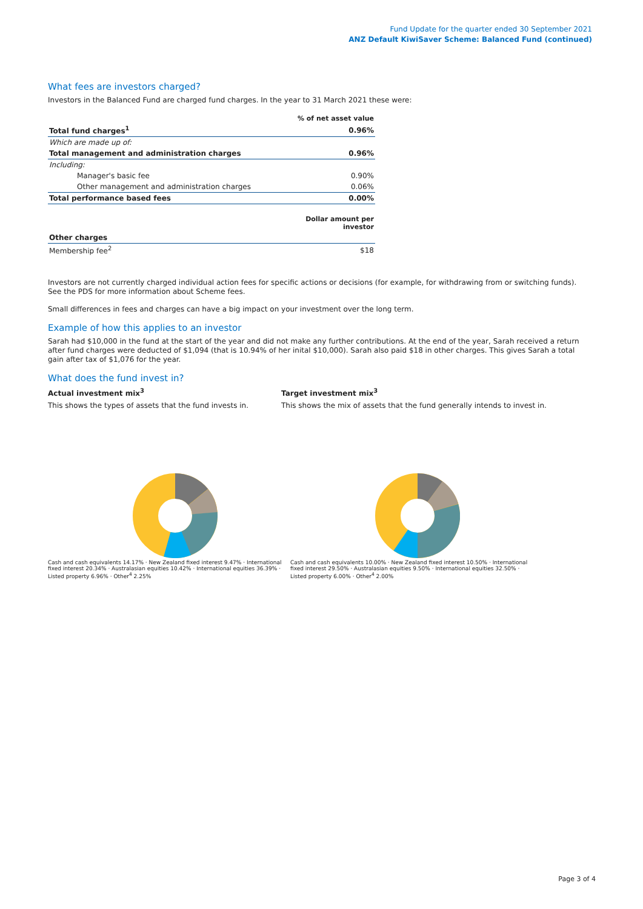Fund Update for the quarter ended 30 September 2021
ANZ Default KiwiSaver Scheme: Balanced Fund (continued)
What fees are investors charged?
Investors in the Balanced Fund are charged fund charges. In the year to 31 March 2021 these were:
| | % of net asset value |
| Total fund charges<sup>1</sup> | 0.96% |
| Which are made up of: | |
| Total management and administration charges | 0.96% |
| Including: | |
| Manager's basic fee | 0.90% |
| Other management and administration charges | 0.06% |
| Total performance based fees | 0.00% |
| | Dollar amount per investor |
| Other charges | |
| Membership fee<sup>2</sup> | $18 |
Investors are not currently charged individual action fees for specific actions or decisions (for example, for withdrawing from or switching funds). See the PDS for more information about Scheme fees.
Small differences in fees and charges can have a big impact on your investment over the long term.
Example of how this applies to an investor
Sarah had $10,000 in the fund at the start of the year and did not make any further contributions. At the end of the year, Sarah received a return after fund charges were deducted of $1,094 (that is 10.94% of her inital $10,000). Sarah also paid $18 in other charges. This gives Sarah a total gain after tax of $1,076 for the year.
What does the fund invest in?
Actual investment mix<sup>3</sup>
This shows the types of assets that the fund invests in.
Target investment mix<sup>3</sup>
This shows the mix of assets that the fund generally intends to invest in.
Cash and cash equivalents 14.17% · New Zealand fixed interest 9.47% · International fixed interest 20.34% · Australasian equities 10.42% · International equities 36.39% · Listed property 6.96% · Other<sup>4</sup> 2.25%
Cash and cash equivalents 10.00% · New Zealand fixed interest 10.50% · International fixed interest 29.50% · Australasian equities 9.50% · International equities 32.50% · Listed property 6.00% · Other<sup>4</sup> 2.00%
Page 3 of 4